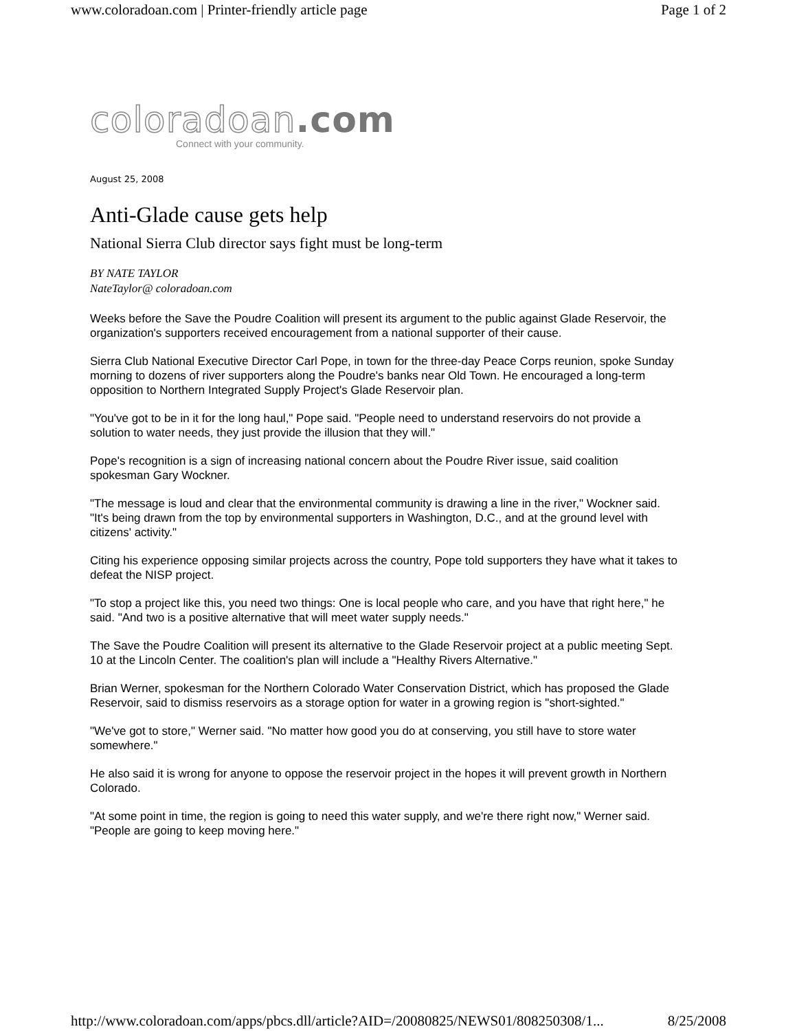www.coloradoan.com | Printer-friendly article page Page 1 of 2
coloradoan.com
Connect with your community.
August 25, 2008
Anti-Glade cause gets help
National Sierra Club director says fight must be long-term
BY NATE TAYLOR
NateTaylor@ coloradoan.com
Weeks before the Save the Poudre Coalition will present its argument to the public against Glade Reservoir, the organization's supporters received encouragement from a national supporter of their cause.
Sierra Club National Executive Director Carl Pope, in town for the three-day Peace Corps reunion, spoke Sunday morning to dozens of river supporters along the Poudre's banks near Old Town. He encouraged a long-term opposition to Northern Integrated Supply Project's Glade Reservoir plan.
"You've got to be in it for the long haul," Pope said. "People need to understand reservoirs do not provide a solution to water needs, they just provide the illusion that they will."
Pope's recognition is a sign of increasing national concern about the Poudre River issue, said coalition spokesman Gary Wockner.
"The message is loud and clear that the environmental community is drawing a line in the river," Wockner said. "It's being drawn from the top by environmental supporters in Washington, D.C., and at the ground level with citizens' activity."
Citing his experience opposing similar projects across the country, Pope told supporters they have what it takes to defeat the NISP project.
"To stop a project like this, you need two things: One is local people who care, and you have that right here," he said. "And two is a positive alternative that will meet water supply needs."
The Save the Poudre Coalition will present its alternative to the Glade Reservoir project at a public meeting Sept. 10 at the Lincoln Center. The coalition's plan will include a "Healthy Rivers Alternative."
Brian Werner, spokesman for the Northern Colorado Water Conservation District, which has proposed the Glade Reservoir, said to dismiss reservoirs as a storage option for water in a growing region is "short-sighted."
"We've got to store," Werner said. "No matter how good you do at conserving, you still have to store water somewhere."
He also said it is wrong for anyone to oppose the reservoir project in the hopes it will prevent growth in Northern Colorado.
"At some point in time, the region is going to need this water supply, and we're there right now," Werner said. "People are going to keep moving here."
http://www.coloradoan.com/apps/pbcs.dll/article?AID=/20080825/NEWS01/808250308/1... 8/25/2008